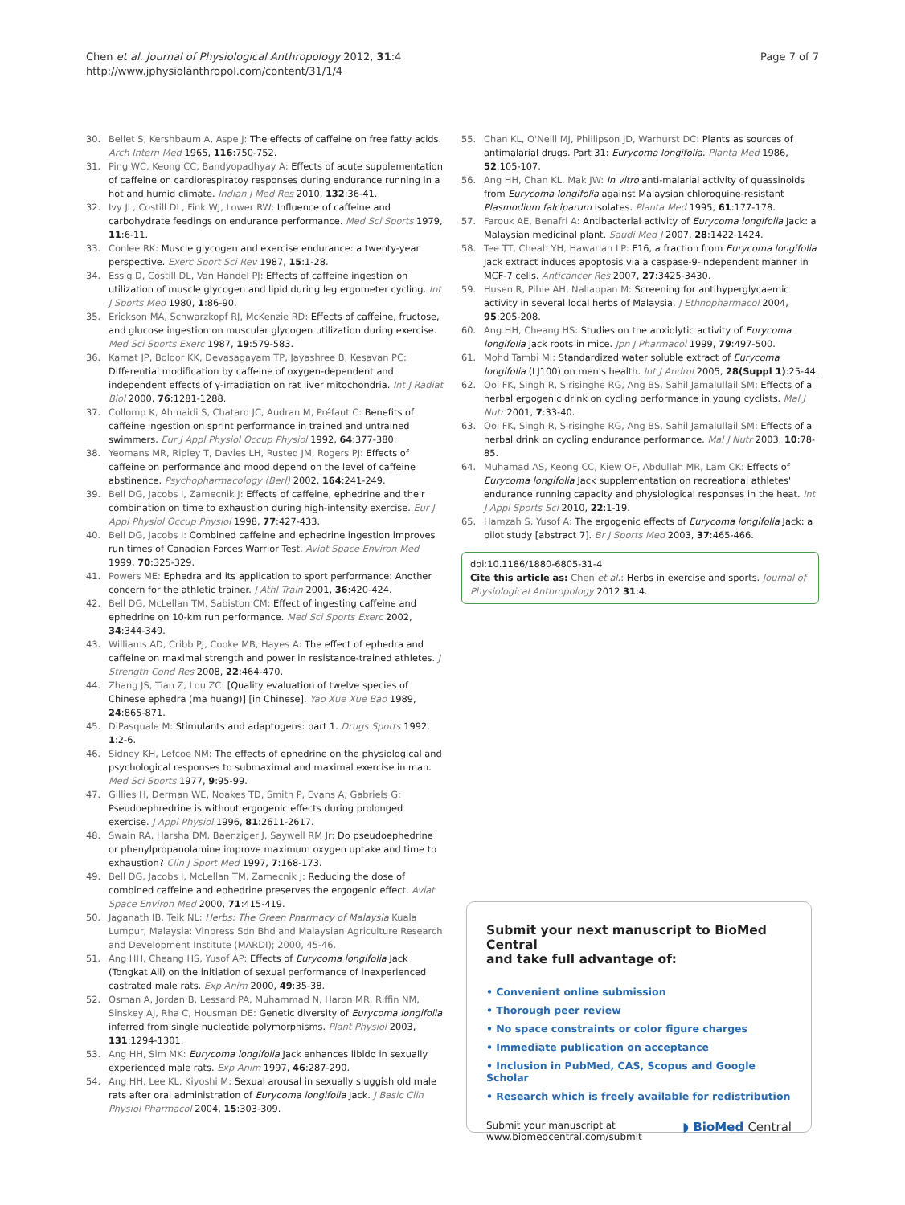Chen et al. Journal of Physiological Anthropology 2012, 31:4
http://www.jphysiolanthropol.com/content/31/1/4
Page 7 of 7
30. Bellet S, Kershbaum A, Aspe J: The effects of caffeine on free fatty acids. Arch Intern Med 1965, 116:750-752.
31. Ping WC, Keong CC, Bandyopadhyay A: Effects of acute supplementation of caffeine on cardiorespiratoy responses during endurance running in a hot and humid climate. Indian J Med Res 2010, 132:36-41.
32. Ivy JL, Costill DL, Fink WJ, Lower RW: Influence of caffeine and carbohydrate feedings on endurance performance. Med Sci Sports 1979, 11:6-11.
33. Conlee RK: Muscle glycogen and exercise endurance: a twenty-year perspective. Exerc Sport Sci Rev 1987, 15:1-28.
34. Essig D, Costill DL, Van Handel PJ: Effects of caffeine ingestion on utilization of muscle glycogen and lipid during leg ergometer cycling. Int J Sports Med 1980, 1:86-90.
35. Erickson MA, Schwarzkopf RJ, McKenzie RD: Effects of caffeine, fructose, and glucose ingestion on muscular glycogen utilization during exercise. Med Sci Sports Exerc 1987, 19:579-583.
36. Kamat JP, Boloor KK, Devasagayam TP, Jayashree B, Kesavan PC: Differential modification by caffeine of oxygen-dependent and independent effects of γ-irradiation on rat liver mitochondria. Int J Radiat Biol 2000, 76:1281-1288.
37. Collomp K, Ahmaidi S, Chatard JC, Audran M, Préfaut C: Benefits of caffeine ingestion on sprint performance in trained and untrained swimmers. Eur J Appl Physiol Occup Physiol 1992, 64:377-380.
38. Yeomans MR, Ripley T, Davies LH, Rusted JM, Rogers PJ: Effects of caffeine on performance and mood depend on the level of caffeine abstinence. Psychopharmacology (Berl) 2002, 164:241-249.
39. Bell DG, Jacobs I, Zamecnik J: Effects of caffeine, ephedrine and their combination on time to exhaustion during high-intensity exercise. Eur J Appl Physiol Occup Physiol 1998, 77:427-433.
40. Bell DG, Jacobs I: Combined caffeine and ephedrine ingestion improves run times of Canadian Forces Warrior Test. Aviat Space Environ Med 1999, 70:325-329.
41. Powers ME: Ephedra and its application to sport performance: Another concern for the athletic trainer. J Athl Train 2001, 36:420-424.
42. Bell DG, McLellan TM, Sabiston CM: Effect of ingesting caffeine and ephedrine on 10-km run performance. Med Sci Sports Exerc 2002, 34:344-349.
43. Williams AD, Cribb PJ, Cooke MB, Hayes A: The effect of ephedra and caffeine on maximal strength and power in resistance-trained athletes. J Strength Cond Res 2008, 22:464-470.
44. Zhang JS, Tian Z, Lou ZC: [Quality evaluation of twelve species of Chinese ephedra (ma huang)] [in Chinese]. Yao Xue Xue Bao 1989, 24:865-871.
45. DiPasquale M: Stimulants and adaptogens: part 1. Drugs Sports 1992, 1:2-6.
46. Sidney KH, Lefcoe NM: The effects of ephedrine on the physiological and psychological responses to submaximal and maximal exercise in man. Med Sci Sports 1977, 9:95-99.
47. Gillies H, Derman WE, Noakes TD, Smith P, Evans A, Gabriels G: Pseudoephredrine is without ergogenic effects during prolonged exercise. J Appl Physiol 1996, 81:2611-2617.
48. Swain RA, Harsha DM, Baenziger J, Saywell RM Jr: Do pseudoephedrine or phenylpropanolamine improve maximum oxygen uptake and time to exhaustion? Clin J Sport Med 1997, 7:168-173.
49. Bell DG, Jacobs I, McLellan TM, Zamecnik J: Reducing the dose of combined caffeine and ephedrine preserves the ergogenic effect. Aviat Space Environ Med 2000, 71:415-419.
50. Jaganath IB, Teik NL: Herbs: The Green Pharmacy of Malaysia Kuala Lumpur, Malaysia: Vinpress Sdn Bhd and Malaysian Agriculture Research and Development Institute (MARDI); 2000, 45-46.
51. Ang HH, Cheang HS, Yusof AP: Effects of Eurycoma longifolia Jack (Tongkat Ali) on the initiation of sexual performance of inexperienced castrated male rats. Exp Anim 2000, 49:35-38.
52. Osman A, Jordan B, Lessard PA, Muhammad N, Haron MR, Riffin NM, Sinskey AJ, Rha C, Housman DE: Genetic diversity of Eurycoma longifolia inferred from single nucleotide polymorphisms. Plant Physiol 2003, 131:1294-1301.
53. Ang HH, Sim MK: Eurycoma longifolia Jack enhances libido in sexually experienced male rats. Exp Anim 1997, 46:287-290.
54. Ang HH, Lee KL, Kiyoshi M: Sexual arousal in sexually sluggish old male rats after oral administration of Eurycoma longifolia Jack. J Basic Clin Physiol Pharmacol 2004, 15:303-309.
55. Chan KL, O'Neill MJ, Phillipson JD, Warhurst DC: Plants as sources of antimalarial drugs. Part 31: Eurycoma longifolia. Planta Med 1986, 52:105-107.
56. Ang HH, Chan KL, Mak JW: In vitro anti-malarial activity of quassinoids from Eurycoma longifolia against Malaysian chloroquine-resistant Plasmodium falciparum isolates. Planta Med 1995, 61:177-178.
57. Farouk AE, Benafri A: Antibacterial activity of Eurycoma longifolia Jack: a Malaysian medicinal plant. Saudi Med J 2007, 28:1422-1424.
58. Tee TT, Cheah YH, Hawariah LP: F16, a fraction from Eurycoma longifolia Jack extract induces apoptosis via a caspase-9-independent manner in MCF-7 cells. Anticancer Res 2007, 27:3425-3430.
59. Husen R, Pihie AH, Nallappan M: Screening for antihyperglycaemic activity in several local herbs of Malaysia. J Ethnopharmacol 2004, 95:205-208.
60. Ang HH, Cheang HS: Studies on the anxiolytic activity of Eurycoma longifolia Jack roots in mice. Jpn J Pharmacol 1999, 79:497-500.
61. Mohd Tambi MI: Standardized water soluble extract of Eurycoma longifolia (LJ100) on men's health. Int J Androl 2005, 28(Suppl 1):25-44.
62. Ooi FK, Singh R, Sirisinghe RG, Ang BS, Sahil Jamalullail SM: Effects of a herbal ergogenic drink on cycling performance in young cyclists. Mal J Nutr 2001, 7:33-40.
63. Ooi FK, Singh R, Sirisinghe RG, Ang BS, Sahil Jamalullail SM: Effects of a herbal drink on cycling endurance performance. Mal J Nutr 2003, 10:78-85.
64. Muhamad AS, Keong CC, Kiew OF, Abdullah MR, Lam CK: Effects of Eurycoma longifolia Jack supplementation on recreational athletes' endurance running capacity and physiological responses in the heat. Int J Appl Sports Sci 2010, 22:1-19.
65. Hamzah S, Yusof A: The ergogenic effects of Eurycoma longifolia Jack: a pilot study [abstract 7]. Br J Sports Med 2003, 37:465-466.
doi:10.1186/1880-6805-31-4
Cite this article as: Chen et al.: Herbs in exercise and sports. Journal of Physiological Anthropology 2012 31:4.
Submit your next manuscript to BioMed Central
and take full advantage of:
• Convenient online submission
• Thorough peer review
• No space constraints or color figure charges
• Immediate publication on acceptance
• Inclusion in PubMed, CAS, Scopus and Google Scholar
• Research which is freely available for redistribution
Submit your manuscript at
www.biomedcentral.com/submit
◗ BioMed Central